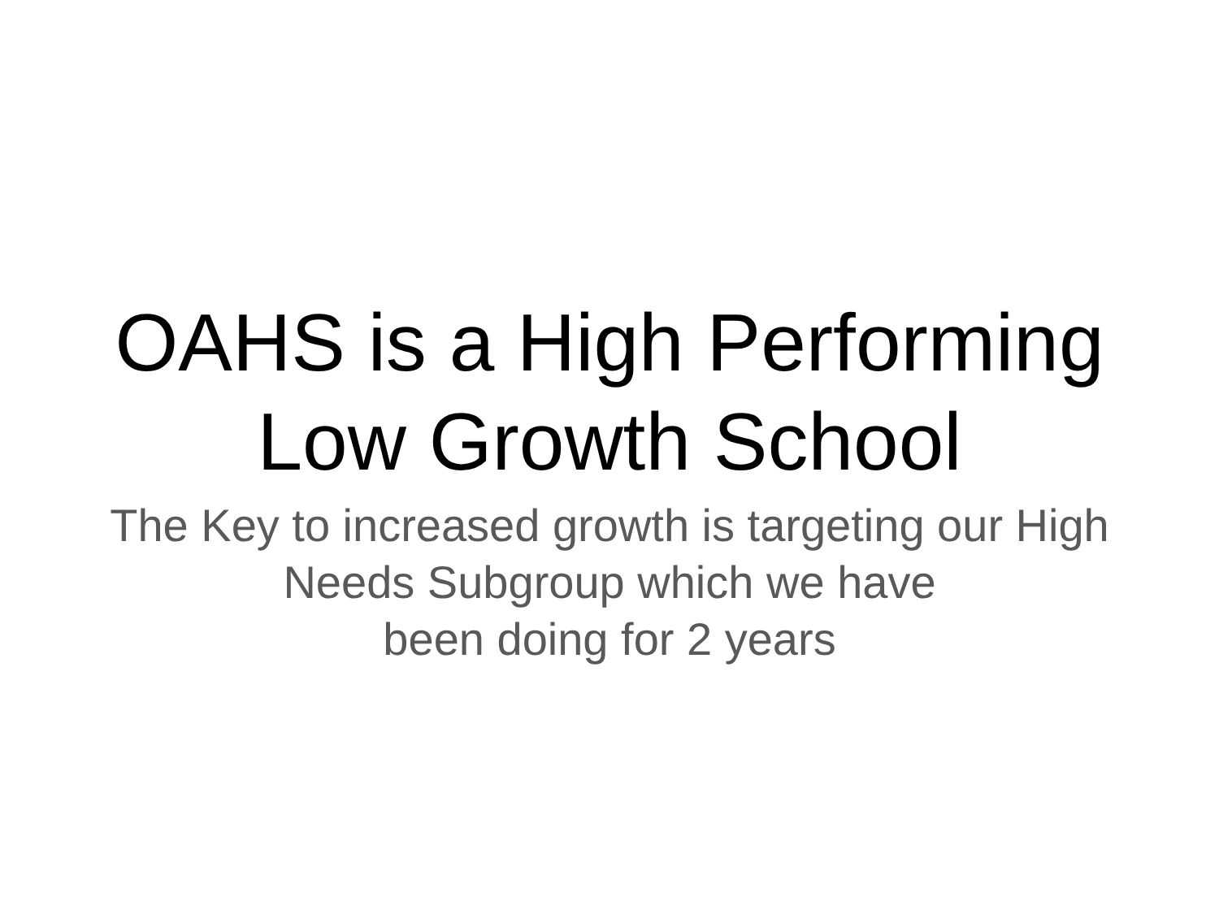OAHS is a High Performing
Low Growth School
The Key to increased growth is targeting our High
Needs Subgroup which we have
been doing for 2 years